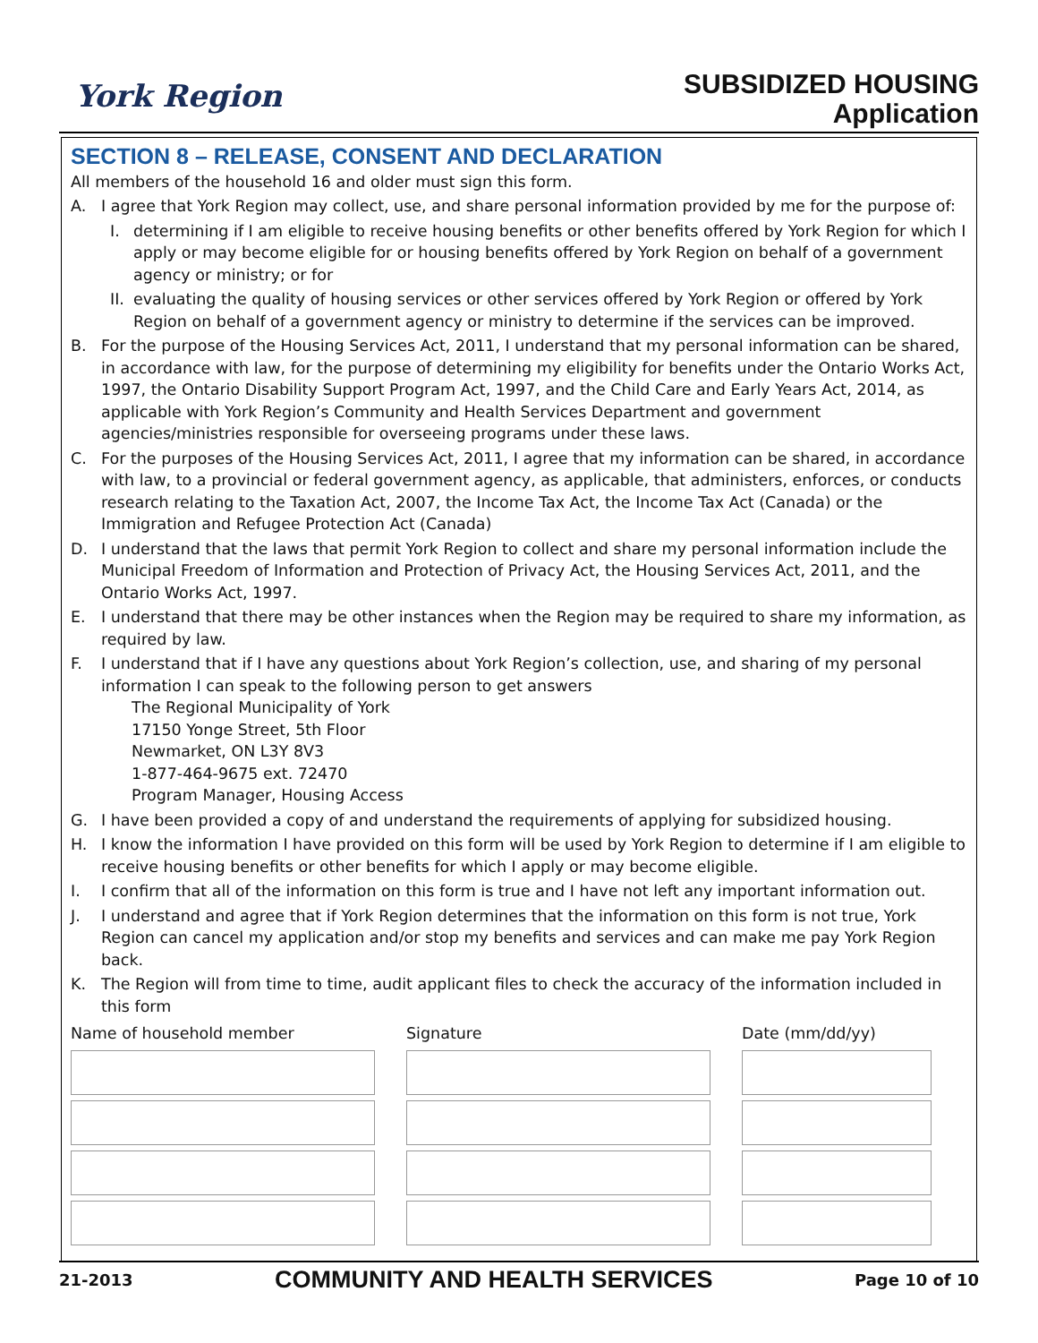York Region
SUBSIDIZED HOUSING
Application
SECTION 8 – RELEASE, CONSENT AND DECLARATION
All members of the household 16 and older must sign this form.
A. I agree that York Region may collect, use, and share personal information provided by me for the purpose of:
I. determining if I am eligible to receive housing benefits or other benefits offered by York Region for which I apply or may become eligible for or housing benefits offered by York Region on behalf of a government agency or ministry; or for
II. evaluating the quality of housing services or other services offered by York Region or offered by York Region on behalf of a government agency or ministry to determine if the services can be improved.
B. For the purpose of the Housing Services Act, 2011, I understand that my personal information can be shared, in accordance with law, for the purpose of determining my eligibility for benefits under the Ontario Works Act, 1997, the Ontario Disability Support Program Act, 1997, and the Child Care and Early Years Act, 2014, as applicable with York Region’s Community and Health Services Department and government agencies/ministries responsible for overseeing programs under these laws.
C. For the purposes of the Housing Services Act, 2011, I agree that my information can be shared, in accordance with law, to a provincial or federal government agency, as applicable, that administers, enforces, or conducts research relating to the Taxation Act, 2007, the Income Tax Act, the Income Tax Act (Canada) or the Immigration and Refugee Protection Act (Canada)
D. I understand that the laws that permit York Region to collect and share my personal information include the Municipal Freedom of Information and Protection of Privacy Act, the Housing Services Act, 2011, and the Ontario Works Act, 1997.
E. I understand that there may be other instances when the Region may be required to share my information, as required by law.
F. I understand that if I have any questions about York Region’s collection, use, and sharing of my personal information I can speak to the following person to get answers
The Regional Municipality of York
17150 Yonge Street, 5th Floor
Newmarket, ON L3Y 8V3
1-877-464-9675 ext. 72470
Program Manager, Housing Access
G. I have been provided a copy of and understand the requirements of applying for subsidized housing.
H. I know the information I have provided on this form will be used by York Region to determine if I am eligible to receive housing benefits or other benefits for which I apply or may become eligible.
I. I confirm that all of the information on this form is true and I have not left any important information out.
J. I understand and agree that if York Region determines that the information on this form is not true, York Region can cancel my application and/or stop my benefits and services and can make me pay York Region back.
K. The Region will from time to time, audit applicant files to check the accuracy of the information included in this form
Name of household member
Signature
Date (mm/dd/yy)
21-2013 COMMUNITY AND HEALTH SERVICES Page 10 of 10